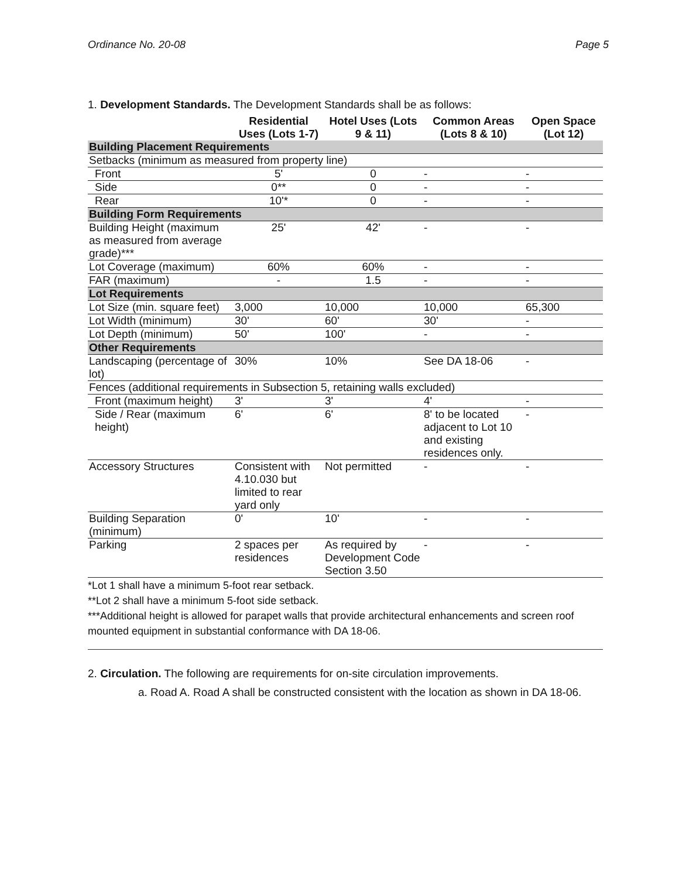Ordinance No. 20-08 Page 5
1. Development Standards. The Development Standards shall be as follows:
| | Residential Uses (Lots 1-7) | Hotel Uses (Lots 9 & 11) | Common Areas (Lots 8 & 10) | Open Space (Lot 12) |
| --- | --- | --- | --- | --- |
| Building Placement Requirements | | | | |
| Setbacks (minimum as measured from property line) | | | | |
| Front | 5' | 0 | - | - |
| Side | 0** | 0 | - | - |
| Rear | 10'* | 0 | - | - |
| Building Form Requirements | | | | |
| Building Height (maximum as measured from average grade)*** | 25' | 42' | - | - |
| Lot Coverage (maximum) | 60% | 60% | - | - |
| FAR (maximum) | - | 1.5 | - | - |
| Lot Requirements | | | | |
| Lot Size (min. square feet) | 3,000 | 10,000 | 10,000 | 65,300 |
| Lot Width (minimum) | 30' | 60' | 30' | - |
| Lot Depth (minimum) | 50' | 100' | - | - |
| Other Requirements | | | | |
| Landscaping (percentage of lot) | 30% | 10% | See DA 18-06 | - |
| Fences (additional requirements in Subsection 5, retaining walls excluded) | | | | |
| Front (maximum height) | 3' | 3' | 4' | - |
| Side / Rear (maximum height) | 6' | 6' | 8' to be located adjacent to Lot 10 and existing residences only. | - |
| Accessory Structures | Consistent with 4.10.030 but limited to rear yard only | Not permitted | - | - |
| Building Separation (minimum) | 0' | 10' | - | - |
| Parking | 2 spaces per residences | As required by Development Code Section 3.50 | - | - |
*Lot 1 shall have a minimum 5-foot rear setback.
**Lot 2 shall have a minimum 5-foot side setback.
***Additional height is allowed for parapet walls that provide architectural enhancements and screen roof mounted equipment in substantial conformance with DA 18-06.
2. Circulation. The following are requirements for on-site circulation improvements.
a. Road A. Road A shall be constructed consistent with the location as shown in DA 18-06.